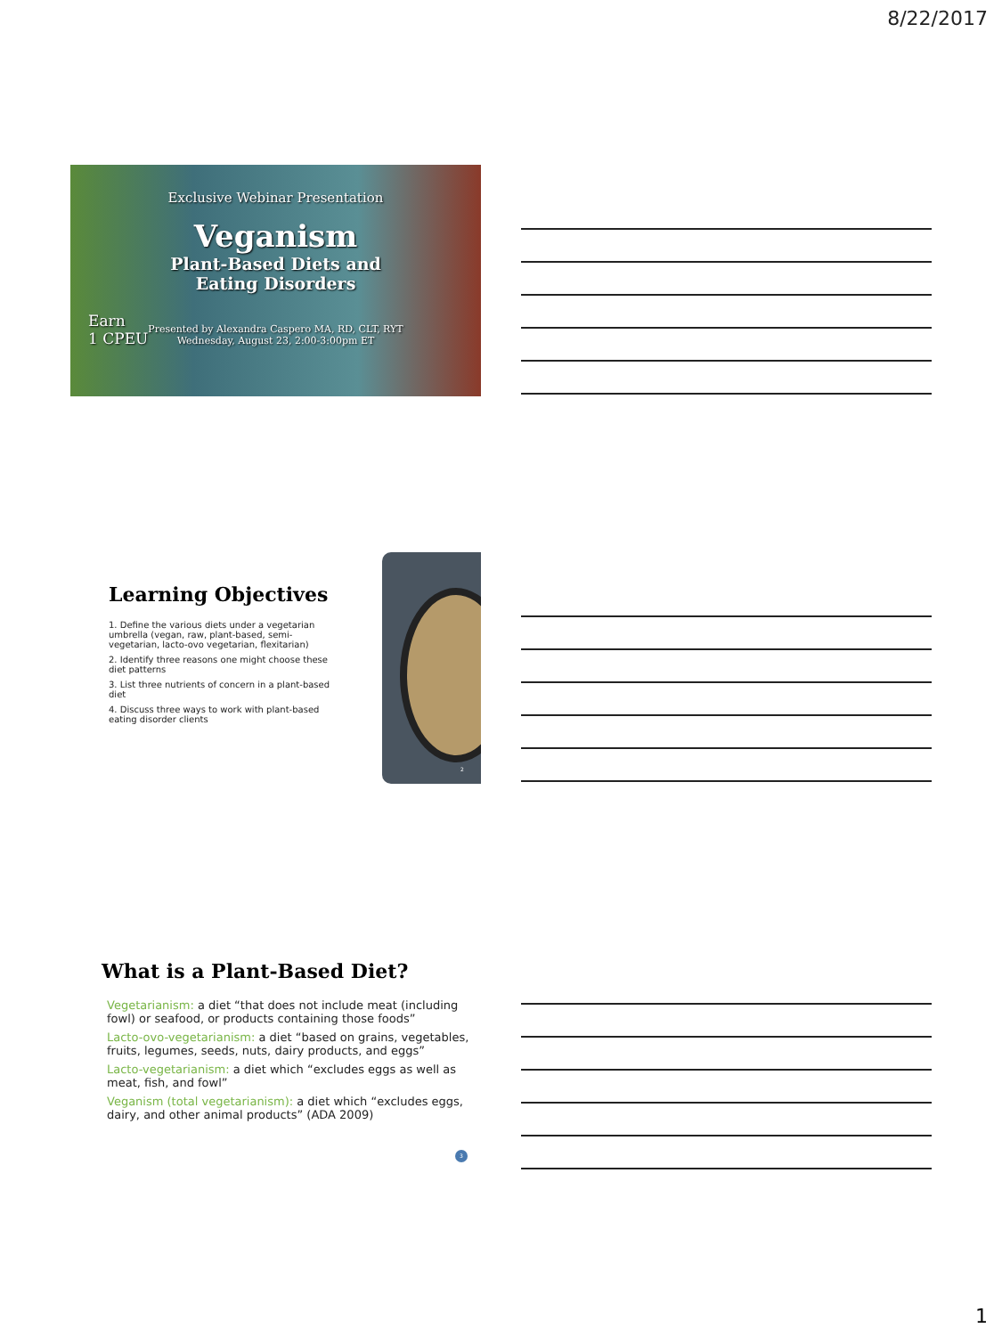8/22/2017
Exclusive Webinar Presentation
Veganism
Plant-Based Diets and
Eating Disorders
Earn
1 CPEU
Presented by Alexandra Caspero MA, RD, CLT, RYT
Wednesday, August 23, 2:00-3:00pm ET
Learning Objectives
1. Define the various diets under a vegetarian umbrella (vegan, raw, plant-based, semi-vegetarian, lacto-ovo vegetarian, flexitarian)
2. Identify three reasons one might choose these diet patterns
3. List three nutrients of concern in a plant-based diet
4. Discuss three ways to work with plant-based eating disorder clients
2
What is a Plant-Based Diet?
Vegetarianism: a diet “that does not include meat (including fowl) or seafood, or products containing those foods”
Lacto-ovo-vegetarianism: a diet “based on grains, vegetables, fruits, legumes, seeds, nuts, dairy products, and eggs”
Lacto-vegetarianism: a diet which “excludes eggs as well as meat, fish, and fowl”
Veganism (total vegetarianism): a diet which “excludes eggs, dairy, and other animal products” (ADA 2009)
3
1